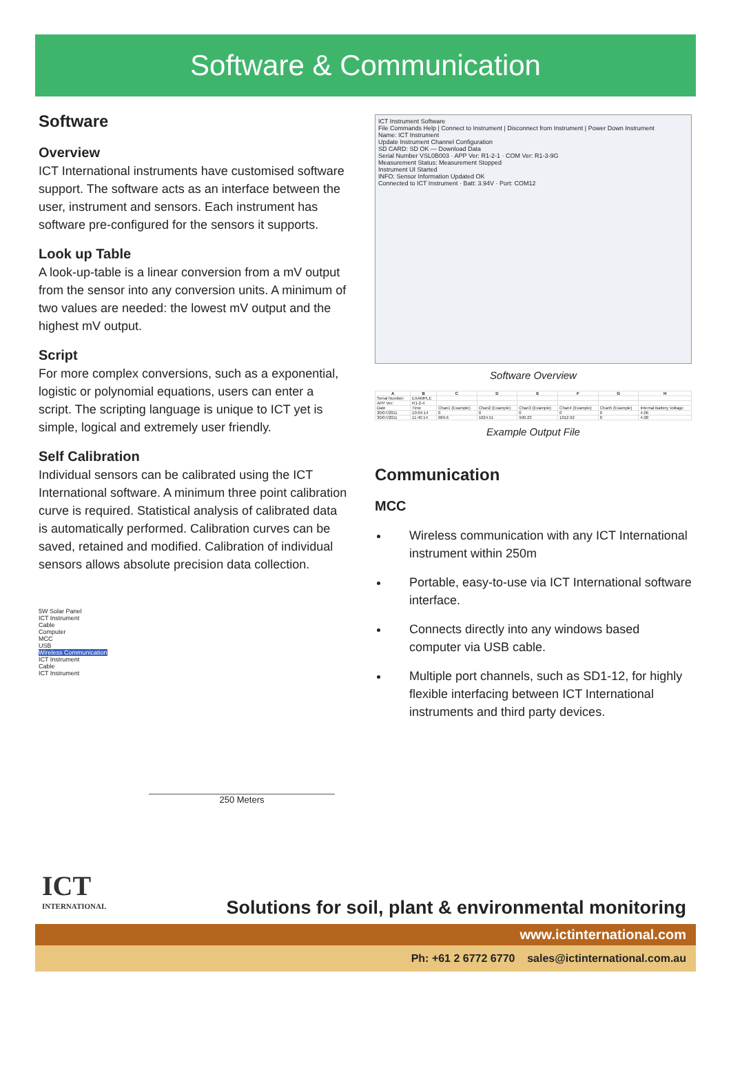Software & Communication
Software
Overview
ICT International instruments have customised software support. The software acts as an interface between the user, instrument and sensors. Each instrument has software pre-configured for the sensors it supports.
Look up Table
A look-up-table is a linear conversion from a mV output from the sensor into any conversion units. A minimum of two values are needed: the lowest mV output and the highest mV output.
Script
For more complex conversions, such as a exponential, logistic or polynomial equations, users can enter a script. The scripting language is unique to ICT yet is simple, logical and extremely user friendly.
Self Calibration
Individual sensors can be calibrated using the ICT International software. A minimum three point calibration curve is required. Statistical analysis of calibrated data is automatically performed. Calibration curves can be saved, retained and modified. Calibration of individual sensors allows absolute precision data collection.
5W Solar Panel
ICT Instrument
Cable
Computer
MCC
USB
Wireless Communication
ICT Instrument
Cable
ICT Instrument
250 Meters
ICT Instrument Software
File Commands Help | Connect to Instrument | Disconnect from Instrument | Power Down Instrument
Name: ICT Instrument
Update Instrument Channel Configuration
SD CARD: SD OK — Download Data
Serial Number VSL0B003 · APP Ver: R1-2-1 · COM Ver: R1-3-9G
Measurement Status: Measurement Stopped
Instrument UI Started
INFO: Sensor Information Updated OK
Connected to ICT Instrument · Batt: 3.94V · Port: COM12
Software Overview
| A | B | C | D | E | F | G | H |
| --- | --- | --- | --- | --- | --- | --- | --- |
| Serial Number: | EXAMPLE | | | | | | |
| APP Ver: | R1-2-4 | | | | | | |
| Date | Time | Chan1 (Example) | Chan2 (Example) | Chan3 (Example) | Chan4 (Example) | Chan5 (Example) | Internal Battery Voltage |
| 30/07/2011 | 10:04:14 | 0 | 0 | 0 | 0 | 0 | 4.06 |
| 30/07/2011 | 11:40:14 | 989.6 | 1024.51 | 990.23 | 1012.92 | 0 | 4.08 |
Example Output File
Communication
MCC
Wireless communication with any ICT International instrument within 250m
Portable, easy-to-use via ICT International software interface.
Connects directly into any windows based computer via USB cable.
Multiple port channels, such as SD1-12, for highly flexible interfacing between ICT International instruments and third party devices.
ICT
INTERNATIONAL
Solutions for soil, plant & environmental monitoring
www.ictinternational.com
Ph: +61 2 6772 6770 sales@ictinternational.com.au